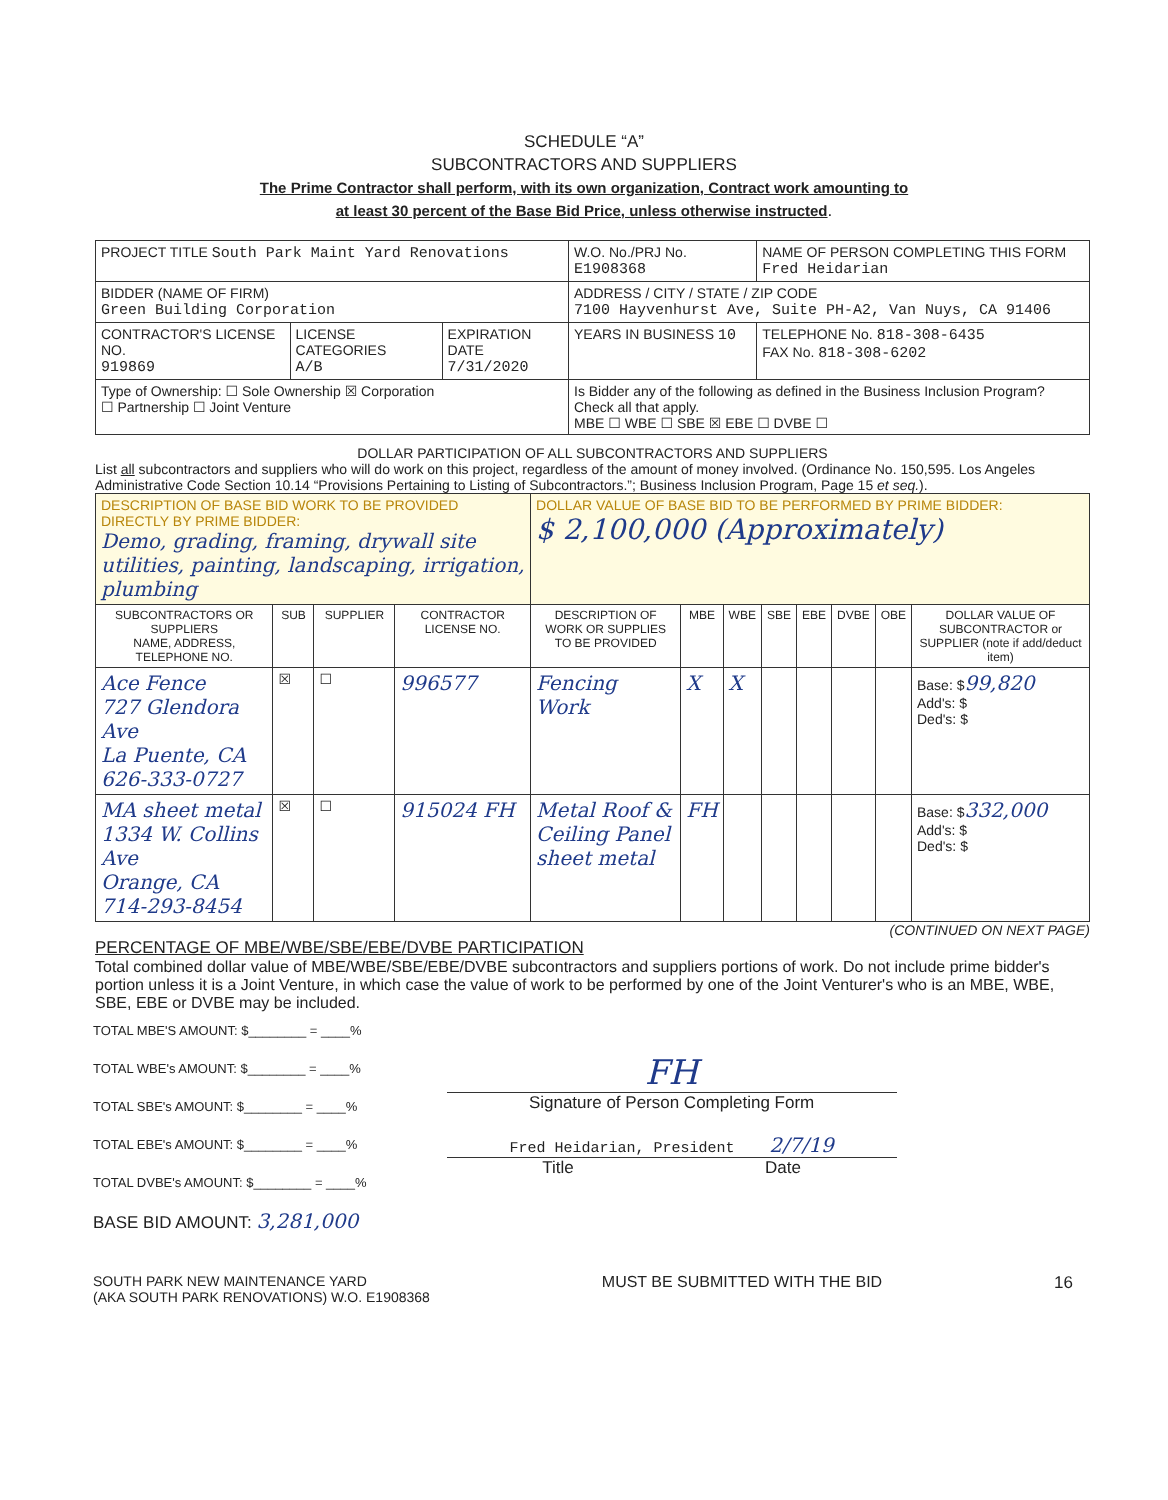SCHEDULE “A”
SUBCONTRACTORS AND SUPPLIERS
The Prime Contractor shall perform, with its own organization, Contract work amounting to
at least 30 percent of the Base Bid Price, unless otherwise instructed.
| PROJECT TITLE South Park Maint Yard Renovations | | | W.O. No./PRJ No. E1908368 | NAME OF PERSON COMPLETING THIS FORM Fred Heidarian |
| BIDDER (NAME OF FIRM) Green Building Corporation | | | ADDRESS / CITY / STATE / ZIP CODE 7100 Hayvenhurst Ave, Suite PH-A2, Van Nuys, CA 91406 | |
| CONTRACTOR'S LICENSE NO. 919869 | LICENSE CATEGORIES A/B | EXPIRATION DATE 7/31/2020 | YEARS IN BUSINESS 10 | TELEPHONE No. 818-308-6435 FAX No. 818-308-6202 |
| Type of Ownership: ☐ Sole Ownership ☒ Corporation ☐ Partnership ☐ Joint Venture | | | Is Bidder any of the following as defined in the Business Inclusion Program? Check all that apply. MBE ☐ WBE ☐ SBE ☒ EBE ☐ DVBE ☐ | |
DOLLAR PARTICIPATION OF ALL SUBCONTRACTORS AND SUPPLIERS
List all subcontractors and suppliers who will do work on this project, regardless of the amount of money involved. (Ordinance No. 150,595. Los Angeles Administrative Code Section 10.14 “Provisions Pertaining to Listing of Subcontractors.”; Business Inclusion Program, Page 15 et seq.).
| DESCRIPTION OF BASE BID WORK TO BE PROVIDED DIRECTLY BY PRIME BIDDER: Demo, grading, framing, drywall site utilities, painting, landscaping, irrigation, plumbing | | | | DOLLAR VALUE OF BASE BID TO BE PERFORMED BY PRIME BIDDER: $ 2,100,000 (Approximately) | | | | | | | |
| SUBCONTRACTORS OR SUPPLIERS NAME, ADDRESS, TELEPHONE NO. | SUB | SUPPLIER | CONTRACTOR LICENSE NO. | DESCRIPTION OF WORK OR SUPPLIES TO BE PROVIDED | MBE | WBE | SBE | EBE | DVBE | OBE | DOLLAR VALUE OF SUBCONTRACTOR or SUPPLIER (note if add/deduct item) |
| Ace Fence 727 Glendora Ave La Puente, CA 626-333-0727 | ☒ | ☐ | 996577 | Fencing Work | X | X | | | | | Base: $ 99,820 Add's: $ Ded's: $ |
| MA sheet metal 1334 W. Collins Ave Orange, CA 714-293-8454 | ☒ | ☐ | 915024 FH | Metal Roof & Ceiling Panel sheet metal | FH | | | | | | Base: $ 332,000 Add's: $ Ded's: $ |
(CONTINUED ON NEXT PAGE)
PERCENTAGE OF MBE/WBE/SBE/EBE/DVBE PARTICIPATION
Total combined dollar value of MBE/WBE/SBE/EBE/DVBE subcontractors and suppliers portions of work. Do not include prime bidder's portion unless it is a Joint Venture, in which case the value of work to be performed by one of the Joint Venturer's who is an MBE, WBE, SBE, EBE or DVBE may be included.
TOTAL MBE'S AMOUNT: $________ = ____%
TOTAL WBE's AMOUNT: $________ = ____%
TOTAL SBE's AMOUNT: $________ = ____%
TOTAL EBE's AMOUNT: $________ = ____%
TOTAL DVBE's AMOUNT: $________ = ____%
BASE BID AMOUNT: 3,281,000
FH
Signature of Person Completing Form
Fred Heidarian, President 2/7/19
Title Date
SOUTH PARK NEW MAINTENANCE YARD
(AKA SOUTH PARK RENOVATIONS) W.O. E1908368
MUST BE SUBMITTED WITH THE BID 16